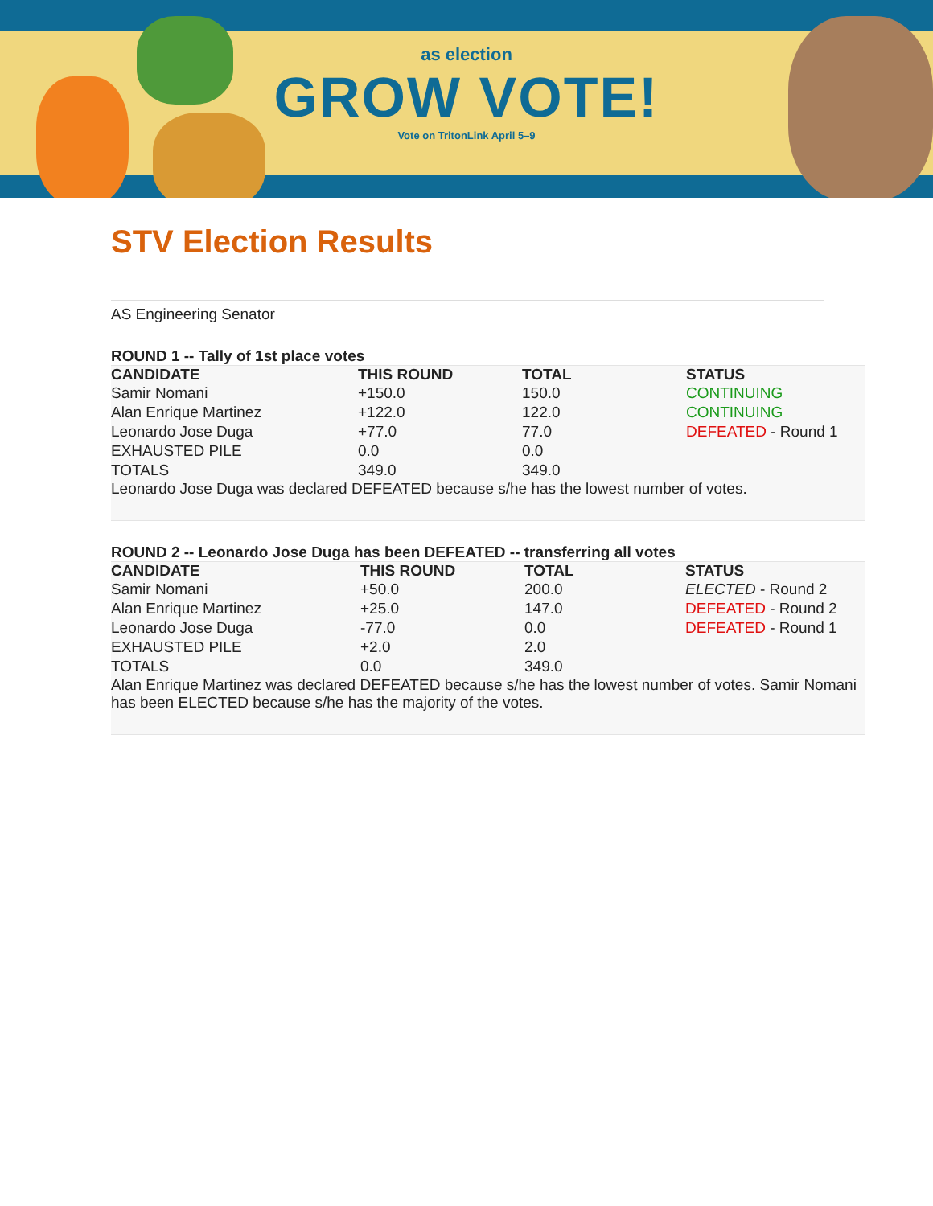as election
GROW VOTE!
Vote on TritonLink April 5–9
STV Election Results
AS Engineering Senator
ROUND 1 -- Tally of 1st place votes
| CANDIDATE | THIS ROUND | TOTAL | STATUS |
| --- | --- | --- | --- |
| Samir Nomani | +150.0 | 150.0 | CONTINUING |
| Alan Enrique Martinez | +122.0 | 122.0 | CONTINUING |
| Leonardo Jose Duga | +77.0 | 77.0 | DEFEATED - Round 1 |
| EXHAUSTED PILE | 0.0 | 0.0 | |
| TOTALS | 349.0 | 349.0 | |
Leonardo Jose Duga was declared DEFEATED because s/he has the lowest number of votes.
ROUND 2 -- Leonardo Jose Duga has been DEFEATED -- transferring all votes
| CANDIDATE | THIS ROUND | TOTAL | STATUS |
| --- | --- | --- | --- |
| Samir Nomani | +50.0 | 200.0 | ELECTED - Round 2 |
| Alan Enrique Martinez | +25.0 | 147.0 | DEFEATED - Round 2 |
| Leonardo Jose Duga | -77.0 | 0.0 | DEFEATED - Round 1 |
| EXHAUSTED PILE | +2.0 | 2.0 | |
| TOTALS | 0.0 | 349.0 | |
Alan Enrique Martinez was declared DEFEATED because s/he has the lowest number of votes. Samir Nomani has been ELECTED because s/he has the majority of the votes.